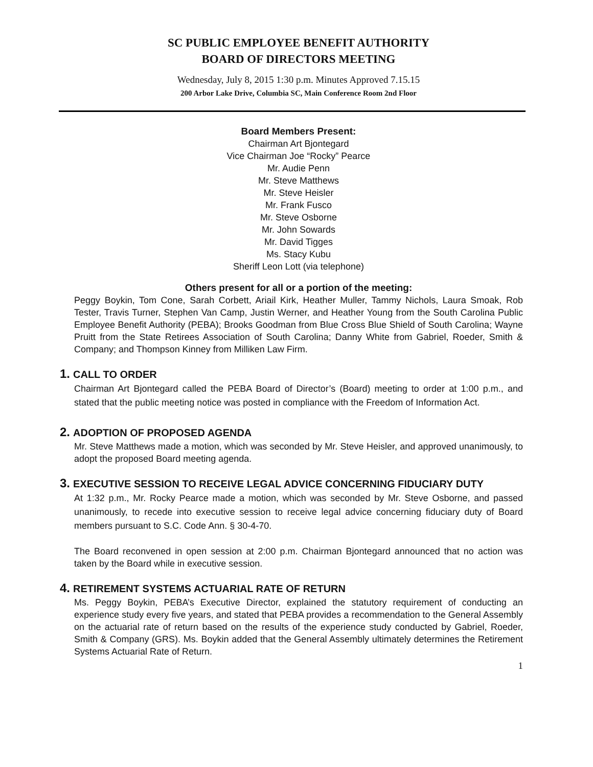SC PUBLIC EMPLOYEE BENEFIT AUTHORITY
BOARD OF DIRECTORS MEETING
Wednesday, July 8, 2015 1:30 p.m. Minutes Approved 7.15.15
200 Arbor Lake Drive, Columbia SC, Main Conference Room 2nd Floor
Board Members Present:
Chairman Art Bjontegard
Vice Chairman Joe “Rocky” Pearce
Mr. Audie Penn
Mr. Steve Matthews
Mr. Steve Heisler
Mr. Frank Fusco
Mr. Steve Osborne
Mr. John Sowards
Mr. David Tigges
Ms. Stacy Kubu
Sheriff Leon Lott (via telephone)
Others present for all or a portion of the meeting:
Peggy Boykin, Tom Cone, Sarah Corbett, Ariail Kirk, Heather Muller, Tammy Nichols, Laura Smoak, Rob Tester, Travis Turner, Stephen Van Camp, Justin Werner, and Heather Young from the South Carolina Public Employee Benefit Authority (PEBA); Brooks Goodman from Blue Cross Blue Shield of South Carolina; Wayne Pruitt from the State Retirees Association of South Carolina; Danny White from Gabriel, Roeder, Smith & Company; and Thompson Kinney from Milliken Law Firm.
1. CALL TO ORDER
Chairman Art Bjontegard called the PEBA Board of Director’s (Board) meeting to order at 1:00 p.m., and stated that the public meeting notice was posted in compliance with the Freedom of Information Act.
2. ADOPTION OF PROPOSED AGENDA
Mr. Steve Matthews made a motion, which was seconded by Mr. Steve Heisler, and approved unanimously, to adopt the proposed Board meeting agenda.
3. EXECUTIVE SESSION TO RECEIVE LEGAL ADVICE CONCERNING FIDUCIARY DUTY
At 1:32 p.m., Mr. Rocky Pearce made a motion, which was seconded by Mr. Steve Osborne, and passed unanimously, to recede into executive session to receive legal advice concerning fiduciary duty of Board members pursuant to S.C. Code Ann. § 30-4-70.
The Board reconvened in open session at 2:00 p.m. Chairman Bjontegard announced that no action was taken by the Board while in executive session.
4. RETIREMENT SYSTEMS ACTUARIAL RATE OF RETURN
Ms. Peggy Boykin, PEBA’s Executive Director, explained the statutory requirement of conducting an experience study every five years, and stated that PEBA provides a recommendation to the General Assembly on the actuarial rate of return based on the results of the experience study conducted by Gabriel, Roeder, Smith & Company (GRS). Ms. Boykin added that the General Assembly ultimately determines the Retirement Systems Actuarial Rate of Return.
1